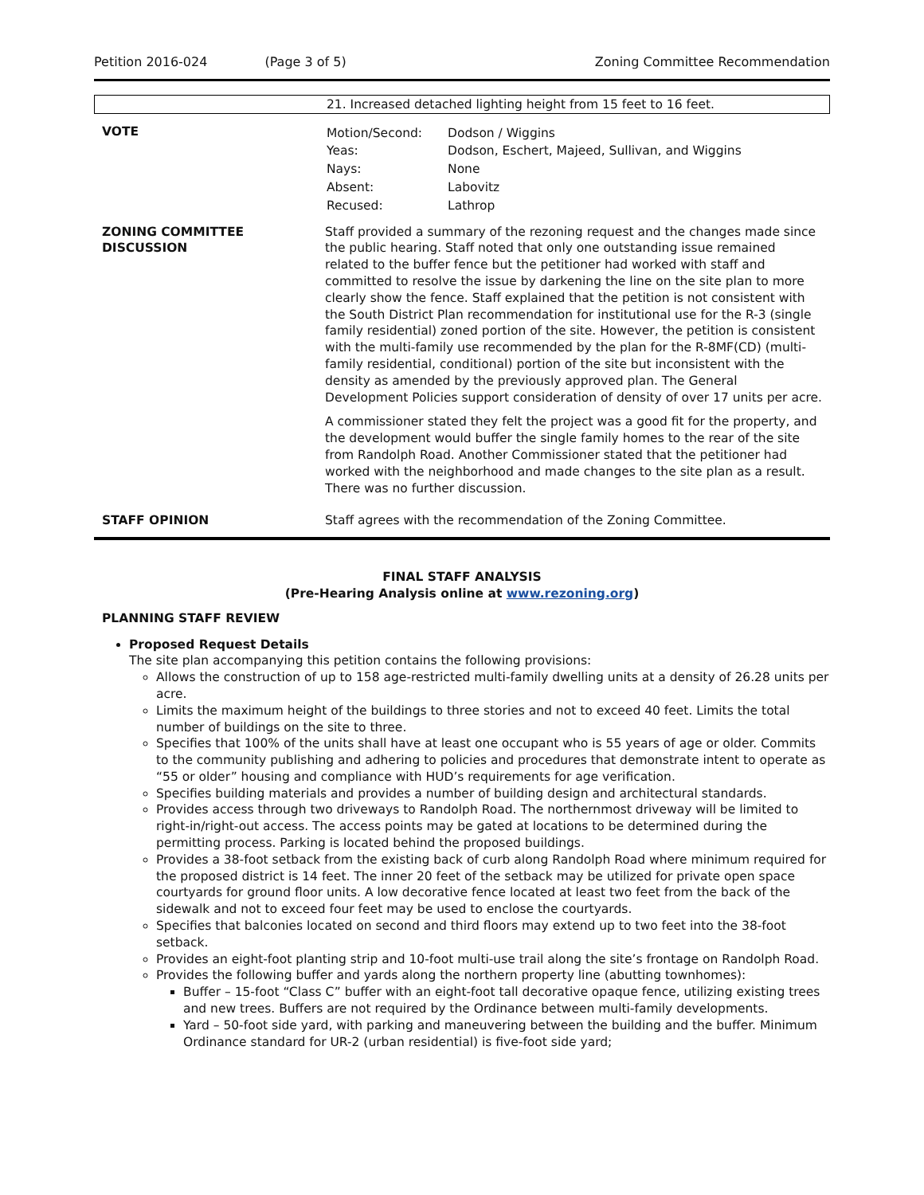Petition 2016-024 (Page 3 of 5) Zoning Committee Recommendation
21. Increased detached lighting height from 15 feet to 16 feet.
| VOTE | / Motion/Second: / Dodson / Wiggins / / Yeas: / Dodson, Eschert, Majeed, Sullivan, and Wiggins / / Nays: / None / / Absent: / Labovitz / / Recused: / Lathrop / |
| ZONING COMMITTEE DISCUSSION | Staff provided a summary of the rezoning request and the changes made since the public hearing. Staff noted that only one outstanding issue remained related to the buffer fence but the petitioner had worked with staff and committed to resolve the issue by darkening the line on the site plan to more clearly show the fence. Staff explained that the petition is not consistent with the South District Plan recommendation for institutional use for the R-3 (single family residential) zoned portion of the site. However, the petition is consistent with the multi-family use recommended by the plan for the R-8MF(CD) (multi-family residential, conditional) portion of the site but inconsistent with the density as amended by the previously approved plan. The General Development Policies support consideration of density of over 17 units per acre. A commissioner stated they felt the project was a good fit for the property, and the development would buffer the single family homes to the rear of the site from Randolph Road. Another Commissioner stated that the petitioner had worked with the neighborhood and made changes to the site plan as a result. There was no further discussion. |
| STAFF OPINION | Staff agrees with the recommendation of the Zoning Committee. |
FINAL STAFF ANALYSIS
(Pre-Hearing Analysis online at www.rezoning.org)
PLANNING STAFF REVIEW
Proposed Request Details
The site plan accompanying this petition contains the following provisions:
Allows the construction of up to 158 age-restricted multi-family dwelling units at a density of 26.28 units per acre.
Limits the maximum height of the buildings to three stories and not to exceed 40 feet. Limits the total number of buildings on the site to three.
Specifies that 100% of the units shall have at least one occupant who is 55 years of age or older. Commits to the community publishing and adhering to policies and procedures that demonstrate intent to operate as “55 or older” housing and compliance with HUD’s requirements for age verification.
Specifies building materials and provides a number of building design and architectural standards.
Provides access through two driveways to Randolph Road. The northernmost driveway will be limited to right-in/right-out access. The access points may be gated at locations to be determined during the permitting process. Parking is located behind the proposed buildings.
Provides a 38-foot setback from the existing back of curb along Randolph Road where minimum required for the proposed district is 14 feet. The inner 20 feet of the setback may be utilized for private open space courtyards for ground floor units. A low decorative fence located at least two feet from the back of the sidewalk and not to exceed four feet may be used to enclose the courtyards.
Specifies that balconies located on second and third floors may extend up to two feet into the 38-foot setback.
Provides an eight-foot planting strip and 10-foot multi-use trail along the site’s frontage on Randolph Road.
Provides the following buffer and yards along the northern property line (abutting townhomes):
Buffer – 15-foot “Class C” buffer with an eight-foot tall decorative opaque fence, utilizing existing trees and new trees. Buffers are not required by the Ordinance between multi-family developments.
Yard – 50-foot side yard, with parking and maneuvering between the building and the buffer. Minimum Ordinance standard for UR-2 (urban residential) is five-foot side yard;